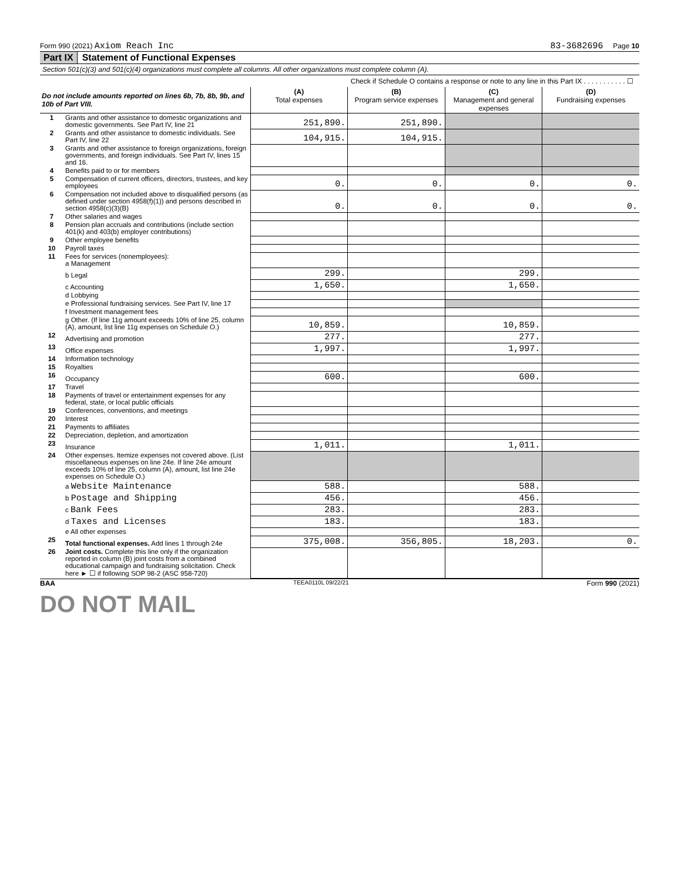Form 990 (2021) Axiom Reach Inc 83-3682696 Page 10
Part IX Statement of Functional Expenses
Section 501(c)(3) and 501(c)(4) organizations must complete all columns. All other organizations must complete column (A).
Check if Schedule O contains a response or note to any line in this Part IX . . . . . . . . . . . ☐
| Do not include amounts reported on lines 6b, 7b, 8b, 9b, and 10b of Part VIII. | | (A) Total expenses | (B) Program service expenses | (C) Management and general expenses | (D) Fundraising expenses |
| --- | --- | --- | --- | --- | --- |
| 1 | Grants and other assistance to domestic organizations and domestic governments. See Part IV, line 21 | 251,890. | 251,890. | | |
| 2 | Grants and other assistance to domestic individuals. See Part IV, line 22 | 104,915. | 104,915. | | |
| 3 | Grants and other assistance to foreign organizations, foreign governments, and foreign individuals. See Part IV, lines 15 and 16. | | | | |
| 4 | Benefits paid to or for members | | | | |
| 5 | Compensation of current officers, directors, trustees, and key employees | 0. | 0. | 0. | 0. |
| 6 | Compensation not included above to disqualified persons (as defined under section 4958(f)(1)) and persons described in section 4958(c)(3)(B) | 0. | 0. | 0. | 0. |
| 7 | Other salaries and wages | | | | |
| 8 | Pension plan accruals and contributions (include section 401(k) and 403(b) employer contributions) | | | | |
| 9 | Other employee benefits | | | | |
| 10 | Payroll taxes | | | | |
| 11 | Fees for services (nonemployees): a Management | | | | |
| | b Legal | 299. | | 299. | |
| | c Accounting | 1,650. | | 1,650. | |
| | d Lobbying | | | | |
| | e Professional fundraising services. See Part IV, line 17 | | | | |
| | f Investment management fees | | | | |
| | g Other. (If line 11g amount exceeds 10% of line 25, column (A), amount, list line 11g expenses on Schedule O.) | 10,859. | | 10,859. | |
| 12 | Advertising and promotion | 277. | | 277. | |
| 13 | Office expenses | 1,997. | | 1,997. | |
| 14 | Information technology | | | | |
| 15 | Royalties | | | | |
| 16 | Occupancy | 600. | | 600. | |
| 17 | Travel | | | | |
| 18 | Payments of travel or entertainment expenses for any federal, state, or local public officials | | | | |
| 19 | Conferences, conventions, and meetings | | | | |
| 20 | Interest | | | | |
| 21 | Payments to affiliates | | | | |
| 22 | Depreciation, depletion, and amortization | | | | |
| 23 | Insurance | 1,011. | | 1,011. | |
| 24 | Other expenses. Itemize expenses not covered above. (List miscellaneous expenses on line 24e. If line 24e amount exceeds 10% of line 25, column (A), amount, list line 24e expenses on Schedule O.) | | | | |
| | a Website Maintenance | 588. | | 588. | |
| | b Postage and Shipping | 456. | | 456. | |
| | c Bank Fees | 283. | | 283. | |
| | d Taxes and Licenses | 183. | | 183. | |
| | e All other expenses | | | | |
| 25 | Total functional expenses. Add lines 1 through 24e | 375,008. | 356,805. | 18,203. | 0. |
| 26 | Joint costs. Complete this line only if the organization reported in column (B) joint costs from a combined educational campaign and fundraising solicitation. Check here ► ☐ if following SOP 98-2 (ASC 958-720) | | | | |
BAA TEEA0110L 09/22/21 Form 990 (2021)
DO NOT MAIL